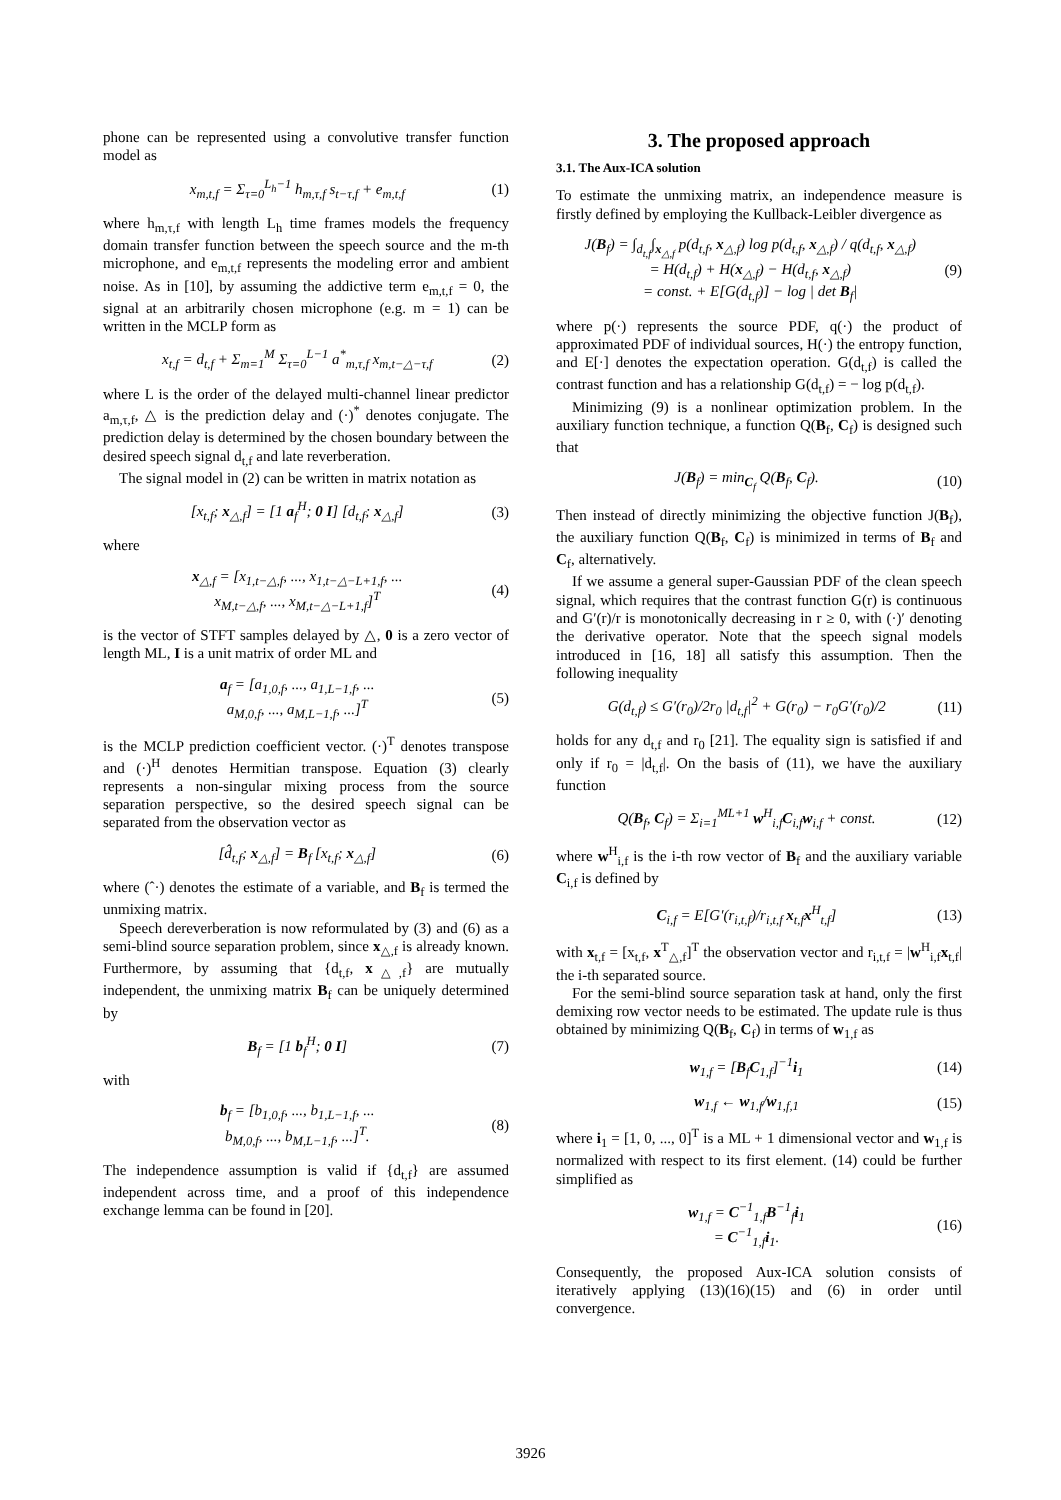phone can be represented using a convolutive transfer function model as
x<sub>m,t,f</sub> = Σ<sub>τ=0</sub><sup>L<sub>h</sub>−1</sup> h<sub>m,τ,f</sub> s<sub>t−τ,f</sub> + e<sub>m,t,f</sub> (1)
where h<sub>m,τ,f</sub> with length L<sub>h</sub> time frames models the frequency domain transfer function between the speech source and the m-th microphone, and e<sub>m,t,f</sub> represents the modeling error and ambient noise. As in [10], by assuming the addictive term e<sub>m,t,f</sub> = 0, the signal at an arbitrarily chosen microphone (e.g. m = 1) can be written in the MCLP form as
x<sub>t,f</sub> = d<sub>t,f</sub> + Σ<sub>m=1</sub><sup>M</sup> Σ<sub>τ=0</sub><sup>L−1</sup> a<sup>*</sup><sub>m,τ,f</sub> x<sub>m,t−△−τ,f</sub> (2)
where L is the order of the delayed multi-channel linear predictor a<sub>m,τ,f</sub>, △ is the prediction delay and (·)<sup>*</sup> denotes conjugate. The prediction delay is determined by the chosen boundary between the desired speech signal d<sub>t,f</sub> and late reverberation.
The signal model in (2) can be written in matrix notation as
[x<sub>t,f</sub>; x<sub>△,f</sub>] = [1 a<sub>f</sub><sup>H</sup>; 0 I] [d<sub>t,f</sub>; x<sub>△,f</sub>] (3)
where
x<sub>△,f</sub> = [x<sub>1,t−△,f</sub>, ..., x<sub>1,t−△−L+1,f</sub>, ...
x<sub>M,t−△,f</sub>, ..., x<sub>M,t−△−L+1,f</sub>]<sup>T</sup> (4)
is the vector of STFT samples delayed by △, 0 is a zero vector of length ML, I is a unit matrix of order ML and
a<sub>f</sub> = [a<sub>1,0,f</sub>, ..., a<sub>1,L−1,f</sub>, ...
a<sub>M,0,f</sub>, ..., a<sub>M,L−1,f</sub>, ...]<sup>T</sup> (5)
is the MCLP prediction coefficient vector. (·)<sup>T</sup> denotes transpose and (·)<sup>H</sup> denotes Hermitian transpose. Equation (3) clearly represents a non-singular mixing process from the source separation perspective, so the desired speech signal can be separated from the observation vector as
[d̂<sub>t,f</sub>; x<sub>△,f</sub>] = B<sub>f</sub> [x<sub>t,f</sub>; x<sub>△,f</sub>] (6)
where (ˆ·) denotes the estimate of a variable, and B<sub>f</sub> is termed the unmixing matrix.
Speech dereverberation is now reformulated by (3) and (6) as a semi-blind source separation problem, since x<sub>△,f</sub> is already known. Furthermore, by assuming that {d<sub>t,f</sub>, x<sub>△,f</sub>} are mutually independent, the unmixing matrix B<sub>f</sub> can be uniquely determined by
B<sub>f</sub> = [1 b<sub>f</sub><sup>H</sup>; 0 I] (7)
with
b<sub>f</sub> = [b<sub>1,0,f</sub>, ..., b<sub>1,L−1,f</sub>, ...
b<sub>M,0,f</sub>, ..., b<sub>M,L−1,f</sub>, ...]<sup>T</sup>. (8)
The independence assumption is valid if {d<sub>t,f</sub>} are assumed independent across time, and a proof of this independence exchange lemma can be found in [20].
3. The proposed approach
3.1. The Aux-ICA solution
To estimate the unmixing matrix, an independence measure is firstly defined by employing the Kullback-Leibler divergence as
J(B<sub>f</sub>) = ∫<sub>d<sub>t,f</sub></sub>∫<sub>x<sub>△,f</sub></sub> p(d<sub>t,f</sub>, x<sub>△,f</sub>) log p(d<sub>t,f</sub>, x<sub>△,f</sub>) / q(d<sub>t,f</sub>, x<sub>△,f</sub>)
= H(d<sub>t,f</sub>) + H(x<sub>△,f</sub>) − H(d<sub>t,f</sub>, x<sub>△,f</sub>)
= const. + E[G(d<sub>t,f</sub>)] − log | det B<sub>f</sub>| (9)
where p(·) represents the source PDF, q(·) the product of approximated PDF of individual sources, H(·) the entropy function, and E[·] denotes the expectation operation. G(d<sub>t,f</sub>) is called the contrast function and has a relationship G(d<sub>t,f</sub>) = − log p(d<sub>t,f</sub>).
Minimizing (9) is a nonlinear optimization problem. In the auxiliary function technique, a function Q(B<sub>f</sub>, C<sub>f</sub>) is designed such that
J(B<sub>f</sub>) = min<sub>C<sub>f</sub></sub> Q(B<sub>f</sub>, C<sub>f</sub>). (10)
Then instead of directly minimizing the objective function J(B<sub>f</sub>), the auxiliary function Q(B<sub>f</sub>, C<sub>f</sub>) is minimized in terms of B<sub>f</sub> and C<sub>f</sub>, alternatively.
If we assume a general super-Gaussian PDF of the clean speech signal, which requires that the contrast function G(r) is continuous and G′(r)/r is monotonically decreasing in r ≥ 0, with (·)′ denoting the derivative operator. Note that the speech signal models introduced in [16, 18] all satisfy this assumption. Then the following inequality
G(d<sub>t,f</sub>) ≤ G′(r<sub>0</sub>)/2r<sub>0</sub> |d<sub>t,f</sub>|<sup>2</sup> + G(r<sub>0</sub>) − r<sub>0</sub>G′(r<sub>0</sub>)/2 (11)
holds for any d<sub>t,f</sub> and r<sub>0</sub> [21]. The equality sign is satisfied if and only if r<sub>0</sub> = |d<sub>t,f</sub>|. On the basis of (11), we have the auxiliary function
Q(B<sub>f</sub>, C<sub>f</sub>) = Σ<sub>i=1</sub><sup>ML+1</sup> w<sup>H</sup><sub>i,f</sub>C<sub>i,f</sub>w<sub>i,f</sub> + const. (12)
where w<sup>H</sup><sub>i,f</sub> is the i-th row vector of B<sub>f</sub> and the auxiliary variable C<sub>i,f</sub> is defined by
C<sub>i,f</sub> = E[G′(r<sub>i,t,f</sub>)/r<sub>i,t,f</sub> x<sub>t,f</sub>x<sup>H</sup><sub>t,f</sub>] (13)
with x<sub>t,f</sub> = [x<sub>t,f</sub>, x<sup>T</sup><sub>△,f</sub>]<sup>T</sup> the observation vector and r<sub>i,t,f</sub> = |w<sup>H</sup><sub>i,f</sub>x<sub>t,f</sub>| the i-th separated source.
For the semi-blind source separation task at hand, only the first demixing row vector needs to be estimated. The update rule is thus obtained by minimizing Q(B<sub>f</sub>, C<sub>f</sub>) in terms of w<sub>1,f</sub> as
w<sub>1,f</sub> = [B<sub>f</sub>C<sub>1,f</sub>]<sup>−1</sup>i<sub>1</sub> (14)
w<sub>1,f</sub> ← w<sub>1,f</sub>/w<sub>1,f,1</sub> (15)
where i<sub>1</sub> = [1, 0, ..., 0]<sup>T</sup> is a ML + 1 dimensional vector and w<sub>1,f</sub> is normalized with respect to its first element. (14) could be further simplified as
w<sub>1,f</sub> = C<sup>−1</sup><sub>1,f</sub>B<sup>−1</sup><sub>f</sub>i<sub>1</sub>
= C<sup>−1</sup><sub>1,f</sub>i<sub>1</sub>. (16)
Consequently, the proposed Aux-ICA solution consists of iteratively applying (13)(16)(15) and (6) in order until convergence.
3926